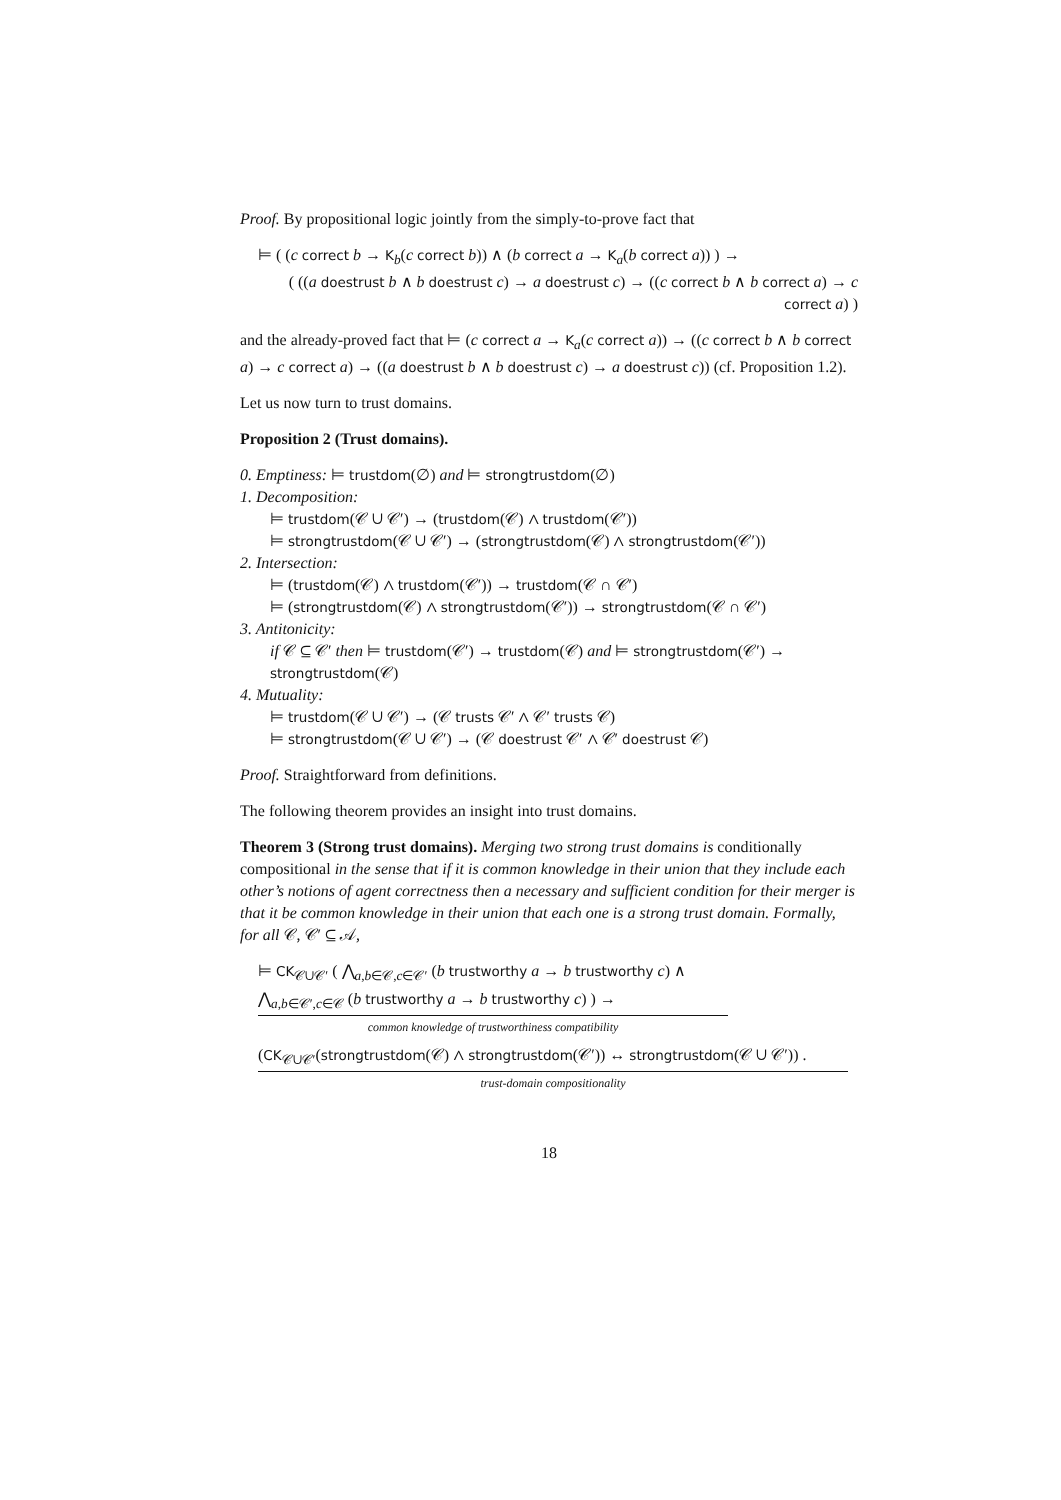Proof. By propositional logic jointly from the simply-to-prove fact that
⊨ ( (c correct b → K<sub>b</sub>(c correct b)) ∧ (b correct a → K<sub>a</sub>(b correct a)) ) →
( ((a doestrust b ∧ b doestrust c) → a doestrust c) → ((c correct b ∧ b correct a) → c correct a) )
and the already-proved fact that ⊨ (c correct a → K<sub>a</sub>(c correct a)) → ((c correct b ∧ b correct a) → c correct a) → ((a doestrust b ∧ b doestrust c) → a doestrust c)) (cf. Proposition 1.2).
Let us now turn to trust domains.
Proposition 2 (Trust domains).
0. Emptiness: ⊨ trustdom(∅) and ⊨ strongtrustdom(∅)
1. Decomposition:
⊨ trustdom(𝒞 ∪ 𝒞′) → (trustdom(𝒞) ∧ trustdom(𝒞′))
⊨ strongtrustdom(𝒞 ∪ 𝒞′) → (strongtrustdom(𝒞) ∧ strongtrustdom(𝒞′))
2. Intersection:
⊨ (trustdom(𝒞) ∧ trustdom(𝒞′)) → trustdom(𝒞 ∩ 𝒞′)
⊨ (strongtrustdom(𝒞) ∧ strongtrustdom(𝒞′)) → strongtrustdom(𝒞 ∩ 𝒞′)
3. Antitonicity:
if 𝒞 ⊆ 𝒞′ then ⊨ trustdom(𝒞′) → trustdom(𝒞) and ⊨ strongtrustdom(𝒞′) → strongtrustdom(𝒞)
4. Mutuality:
⊨ trustdom(𝒞 ∪ 𝒞′) → (𝒞 trusts 𝒞′ ∧ 𝒞′ trusts 𝒞)
⊨ strongtrustdom(𝒞 ∪ 𝒞′) → (𝒞 doestrust 𝒞′ ∧ 𝒞′ doestrust 𝒞)
Proof. Straightforward from definitions.
The following theorem provides an insight into trust domains.
Theorem 3 (Strong trust domains). Merging two strong trust domains is conditionally compositional in the sense that if it is common knowledge in their union that they include each other’s notions of agent correctness then a necessary and sufficient condition for their merger is that it be common knowledge in their union that each one is a strong trust domain. Formally, for all 𝒞, 𝒞′ ⊆ 𝒜,
⊨ CK<sub>𝒞∪𝒞′</sub> ( ⋀<sub>a,b∈𝒞,c∈𝒞′</sub> (b trustworthy a → b trustworthy c) ∧ ⋀<sub>a,b∈𝒞′,c∈𝒞</sub> (b trustworthy a → b trustworthy c) ) →
common knowledge of trustworthiness compatibility
(CK<sub>𝒞∪𝒞′</sub>(strongtrustdom(𝒞) ∧ strongtrustdom(𝒞′)) ↔ strongtrustdom(𝒞 ∪ 𝒞′)) .
trust-domain compositionality
18